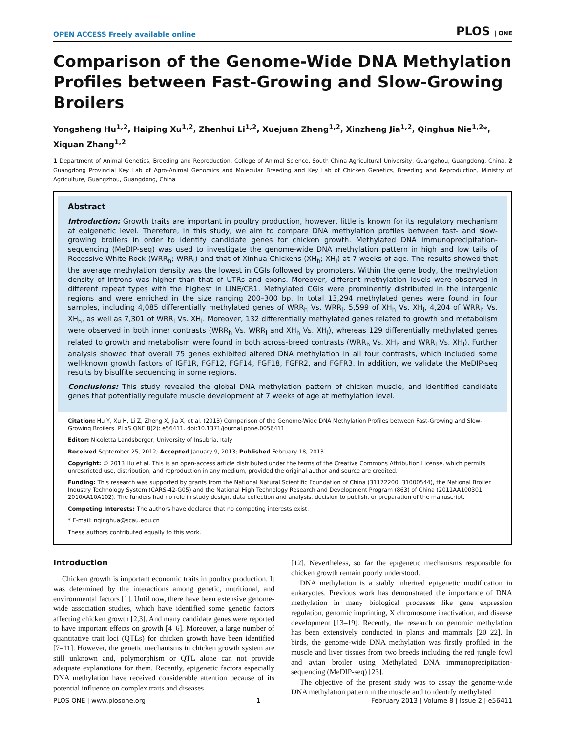OPEN ACCESS Freely available online PLOS | ONE
Comparison of the Genome-Wide DNA Methylation Profiles between Fast-Growing and Slow-Growing Broilers
Yongsheng Hu<sup>1,2</sup>, Haiping Xu<sup>1,2</sup>, Zhenhui Li<sup>1,2</sup>, Xuejuan Zheng<sup>1,2</sup>, Xinzheng Jia<sup>1,2</sup>, Qinghua Nie<sup>1,2</sup>*, Xiquan Zhang<sup>1,2</sup>
1 Department of Animal Genetics, Breeding and Reproduction, College of Animal Science, South China Agricultural University, Guangzhou, Guangdong, China, 2 Guangdong Provincial Key Lab of Agro-Animal Genomics and Molecular Breeding and Key Lab of Chicken Genetics, Breeding and Reproduction, Ministry of Agriculture, Guangzhou, Guangdong, China
Abstract
Introduction: Growth traits are important in poultry production, however, little is known for its regulatory mechanism at epigenetic level. Therefore, in this study, we aim to compare DNA methylation profiles between fast- and slow-growing broilers in order to identify candidate genes for chicken growth. Methylated DNA immunoprecipitation-sequencing (MeDIP-seq) was used to investigate the genome-wide DNA methylation pattern in high and low tails of Recessive White Rock (WRR<sub>h</sub>; WRR<sub>l</sub>) and that of Xinhua Chickens (XH<sub>h</sub>; XH<sub>l</sub>) at 7 weeks of age. The results showed that the average methylation density was the lowest in CGIs followed by promoters. Within the gene body, the methylation density of introns was higher than that of UTRs and exons. Moreover, different methylation levels were observed in different repeat types with the highest in LINE/CR1. Methylated CGIs were prominently distributed in the intergenic regions and were enriched in the size ranging 200–300 bp. In total 13,294 methylated genes were found in four samples, including 4,085 differentially methylated genes of WRR<sub>h</sub> Vs. WRR<sub>l</sub>, 5,599 of XH<sub>h</sub> Vs. XH<sub>l</sub>, 4,204 of WRR<sub>h</sub> Vs. XH<sub>h</sub>, as well as 7,301 of WRR<sub>l</sub> Vs. XH<sub>l</sub>. Moreover, 132 differentially methylated genes related to growth and metabolism were observed in both inner contrasts (WRR<sub>h</sub> Vs. WRR<sub>l</sub> and XH<sub>h</sub> Vs. XH<sub>l</sub>), whereas 129 differentially methylated genes related to growth and metabolism were found in both across-breed contrasts (WRR<sub>h</sub> Vs. XH<sub>h</sub> and WRR<sub>l</sub> Vs. XH<sub>l</sub>). Further analysis showed that overall 75 genes exhibited altered DNA methylation in all four contrasts, which included some well-known growth factors of IGF1R, FGF12, FGF14, FGF18, FGFR2, and FGFR3. In addition, we validate the MeDIP-seq results by bisulfite sequencing in some regions.
Conclusions: This study revealed the global DNA methylation pattern of chicken muscle, and identified candidate genes that potentially regulate muscle development at 7 weeks of age at methylation level.
Citation: Hu Y, Xu H, Li Z, Zheng X, Jia X, et al. (2013) Comparison of the Genome-Wide DNA Methylation Profiles between Fast-Growing and Slow-Growing Broilers. PLoS ONE 8(2): e56411. doi:10.1371/journal.pone.0056411
Editor: Nicoletta Landsberger, University of Insubria, Italy
Received September 25, 2012; Accepted January 9, 2013; Published February 18, 2013
Copyright: © 2013 Hu et al. This is an open-access article distributed under the terms of the Creative Commons Attribution License, which permits unrestricted use, distribution, and reproduction in any medium, provided the original author and source are credited.
Funding: This research was supported by grants from the National Natural Scientific Foundation of China (31172200; 31000544), the National Broiler Industry Technology System (CARS-42-G05) and the National High Technology Research and Development Program (863) of China (2011AA100301; 2010AA10A102). The funders had no role in study design, data collection and analysis, decision to publish, or preparation of the manuscript.
Competing Interests: The authors have declared that no competing interests exist.
* E-mail: nqinghua@scau.edu.cn
These authors contributed equally to this work.
Introduction
Chicken growth is important economic traits in poultry production. It was determined by the interactions among genetic, nutritional, and environmental factors [1]. Until now, there have been extensive genome-wide association studies, which have identified some genetic factors affecting chicken growth [2,3]. And many candidate genes were reported to have important effects on growth [4–6]. Moreover, a large number of quantitative trait loci (QTLs) for chicken growth have been identified [7–11]. However, the genetic mechanisms in chicken growth system are still unknown and, polymorphism or QTL alone can not provide adequate explanations for them. Recently, epigenetic factors especially DNA methylation have received considerable attention because of its potential influence on complex traits and diseases
[12]. Nevertheless, so far the epigenetic mechanisms responsible for chicken growth remain poorly understood.
DNA methylation is a stably inherited epigenetic modification in eukaryotes. Previous work has demonstrated the importance of DNA methylation in many biological processes like gene expression regulation, genomic imprinting, X chromosome inactivation, and disease development [13–19]. Recently, the research on genomic methylation has been extensively conducted in plants and mammals [20–22]. In birds, the genome-wide DNA methylation was firstly profiled in the muscle and liver tissues from two breeds including the red jungle fowl and avian broiler using Methylated DNA immunoprecipitation-sequencing (MeDIP-seq) [23].
The objective of the present study was to assay the genome-wide DNA methylation pattern in the muscle and to identify methylated
PLOS ONE | www.plosone.org 1 February 2013 | Volume 8 | Issue 2 | e56411